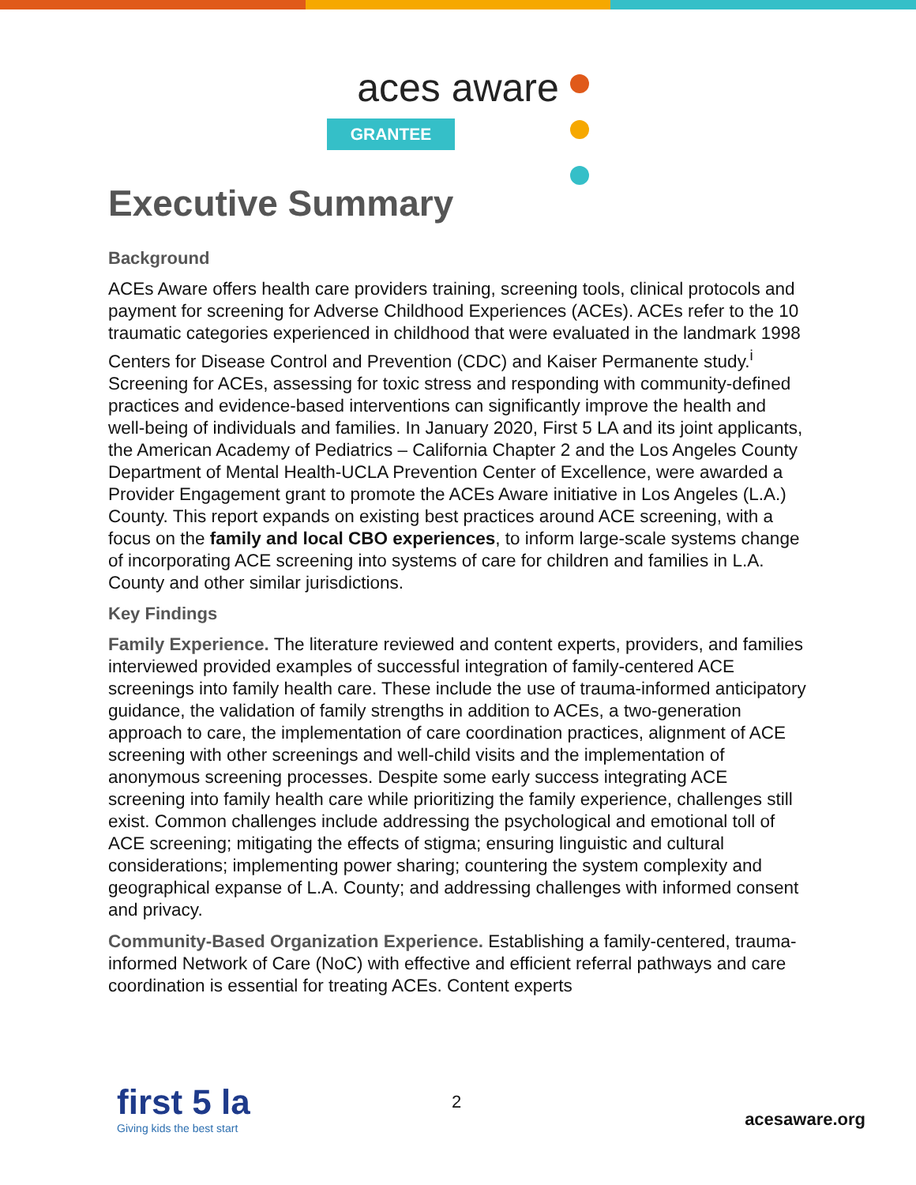aces aware
GRANTEE
Executive Summary
Background
ACEs Aware offers health care providers training, screening tools, clinical protocols and payment for screening for Adverse Childhood Experiences (ACEs). ACEs refer to the 10 traumatic categories experienced in childhood that were evaluated in the landmark 1998 Centers for Disease Control and Prevention (CDC) and Kaiser Permanente study.<sup>i</sup> Screening for ACEs, assessing for toxic stress and responding with community-defined practices and evidence-based interventions can significantly improve the health and well-being of individuals and families. In January 2020, First 5 LA and its joint applicants, the American Academy of Pediatrics – California Chapter 2 and the Los Angeles County Department of Mental Health-UCLA Prevention Center of Excellence, were awarded a Provider Engagement grant to promote the ACEs Aware initiative in Los Angeles (L.A.) County. This report expands on existing best practices around ACE screening, with a focus on the family and local CBO experiences, to inform large-scale systems change of incorporating ACE screening into systems of care for children and families in L.A. County and other similar jurisdictions.
Key Findings
Family Experience. The literature reviewed and content experts, providers, and families interviewed provided examples of successful integration of family-centered ACE screenings into family health care. These include the use of trauma-informed anticipatory guidance, the validation of family strengths in addition to ACEs, a two-generation approach to care, the implementation of care coordination practices, alignment of ACE screening with other screenings and well-child visits and the implementation of anonymous screening processes. Despite some early success integrating ACE screening into family health care while prioritizing the family experience, challenges still exist. Common challenges include addressing the psychological and emotional toll of ACE screening; mitigating the effects of stigma; ensuring linguistic and cultural considerations; implementing power sharing; countering the system complexity and geographical expanse of L.A. County; and addressing challenges with informed consent and privacy.
Community-Based Organization Experience. Establishing a family-centered, trauma-informed Network of Care (NoC) with effective and efficient referral pathways and care coordination is essential for treating ACEs. Content experts
first 5 la
Giving kids the best start
2
acesaware.org